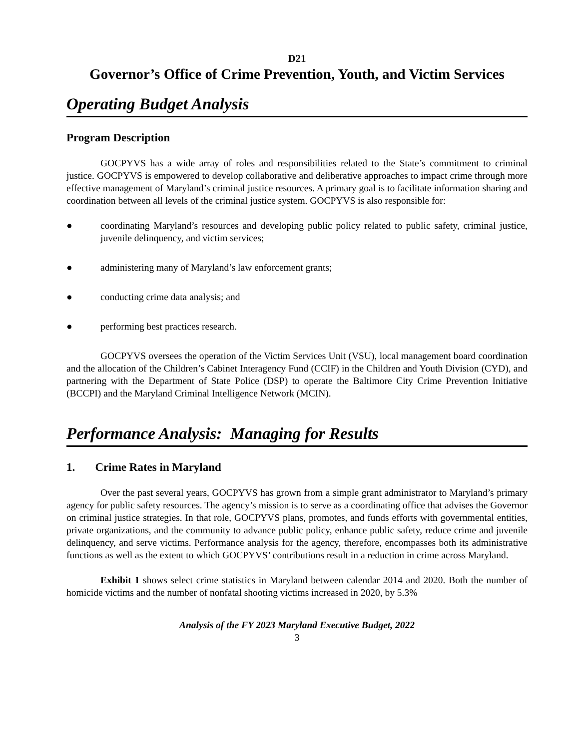D21
Governor’s Office of Crime Prevention, Youth, and Victim Services
Operating Budget Analysis
Program Description
GOCPYVS has a wide array of roles and responsibilities related to the State’s commitment to criminal justice. GOCPYVS is empowered to develop collaborative and deliberative approaches to impact crime through more effective management of Maryland’s criminal justice resources. A primary goal is to facilitate information sharing and coordination between all levels of the criminal justice system. GOCPYVS is also responsible for:
● coordinating Maryland’s resources and developing public policy related to public safety, criminal justice, juvenile delinquency, and victim services;
● administering many of Maryland’s law enforcement grants;
● conducting crime data analysis; and
● performing best practices research.
GOCPYVS oversees the operation of the Victim Services Unit (VSU), local management board coordination and the allocation of the Children’s Cabinet Interagency Fund (CCIF) in the Children and Youth Division (CYD), and partnering with the Department of State Police (DSP) to operate the Baltimore City Crime Prevention Initiative (BCCPI) and the Maryland Criminal Intelligence Network (MCIN).
Performance Analysis: Managing for Results
1. Crime Rates in Maryland
Over the past several years, GOCPYVS has grown from a simple grant administrator to Maryland’s primary agency for public safety resources. The agency’s mission is to serve as a coordinating office that advises the Governor on criminal justice strategies. In that role, GOCPYVS plans, promotes, and funds efforts with governmental entities, private organizations, and the community to advance public policy, enhance public safety, reduce crime and juvenile delinquency, and serve victims. Performance analysis for the agency, therefore, encompasses both its administrative functions as well as the extent to which GOCPYVS’ contributions result in a reduction in crime across Maryland.
Exhibit 1 shows select crime statistics in Maryland between calendar 2014 and 2020. Both the number of homicide victims and the number of nonfatal shooting victims increased in 2020, by 5.3%
Analysis of the FY 2023 Maryland Executive Budget, 2022
3